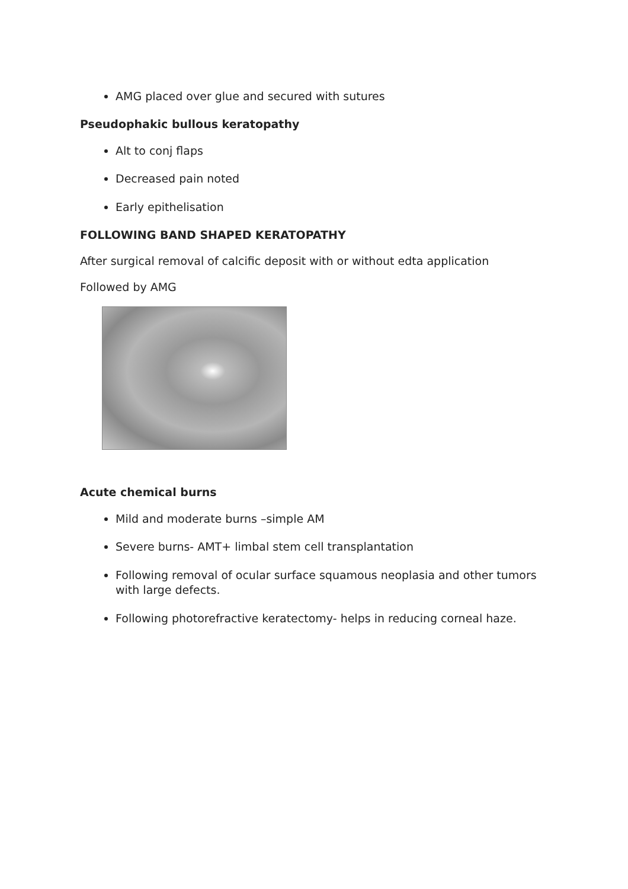AMG placed over glue and secured with sutures
Pseudophakic bullous keratopathy
Alt to conj flaps
Decreased pain noted
Early epithelisation
FOLLOWING BAND SHAPED KERATOPATHY
After surgical removal of calcific deposit with or without edta application
Followed by AMG
Acute chemical burns
Mild and moderate burns –simple AM
Severe burns- AMT+ limbal stem cell transplantation
Following removal of ocular surface squamous neoplasia and other tumors with large defects.
Following photorefractive keratectomy- helps in reducing corneal haze.